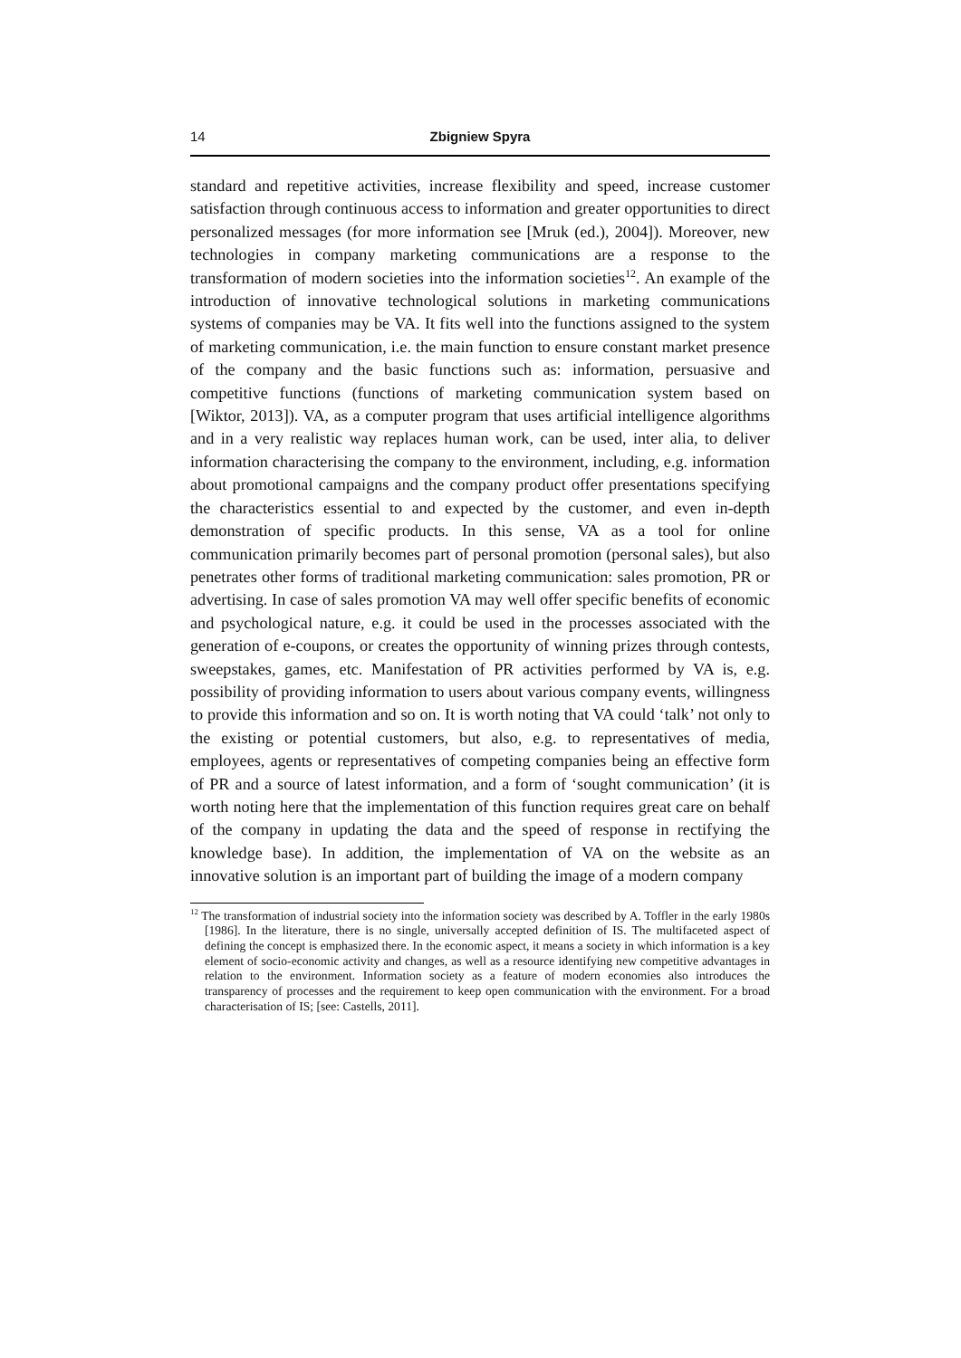14 Zbigniew Spyra
standard and repetitive activities, increase flexibility and speed, increase customer satisfaction through continuous access to information and greater opportunities to direct personalized messages (for more information see [Mruk (ed.), 2004]). Moreover, new technologies in company marketing communications are a response to the transformation of modern societies into the information societies<sup>12</sup>. An example of the introduction of innovative technological solutions in marketing communications systems of companies may be VA. It fits well into the functions assigned to the system of marketing communication, i.e. the main function to ensure constant market presence of the company and the basic functions such as: information, persuasive and competitive functions (functions of marketing communication system based on [Wiktor, 2013]). VA, as a computer program that uses artificial intelligence algorithms and in a very realistic way replaces human work, can be used, inter alia, to deliver information characterising the company to the environment, including, e.g. information about promotional campaigns and the company product offer presentations specifying the characteristics essential to and expected by the customer, and even in-depth demonstration of specific products. In this sense, VA as a tool for online communication primarily becomes part of personal promotion (personal sales), but also penetrates other forms of traditional marketing communication: sales promotion, PR or advertising. In case of sales promotion VA may well offer specific benefits of economic and psychological nature, e.g. it could be used in the processes associated with the generation of e-coupons, or creates the opportunity of winning prizes through contests, sweepstakes, games, etc. Manifestation of PR activities performed by VA is, e.g. possibility of providing information to users about various company events, willingness to provide this information and so on. It is worth noting that VA could ‘talk’ not only to the existing or potential customers, but also, e.g. to representatives of media, employees, agents or representatives of competing companies being an effective form of PR and a source of latest information, and a form of ‘sought communication’ (it is worth noting here that the implementation of this function requires great care on behalf of the company in updating the data and the speed of response in rectifying the knowledge base). In addition, the implementation of VA on the website as an innovative solution is an important part of building the image of a modern company
<sup>12</sup> The transformation of industrial society into the information society was described by A. Toffler in the early 1980s [1986]. In the literature, there is no single, universally accepted definition of IS. The multifaceted aspect of defining the concept is emphasized there. In the economic aspect, it means a society in which information is a key element of socio-economic activity and changes, as well as a resource identifying new competitive advantages in relation to the environment. Information society as a feature of modern economies also introduces the transparency of processes and the requirement to keep open communication with the environment. For a broad characterisation of IS; [see: Castells, 2011].